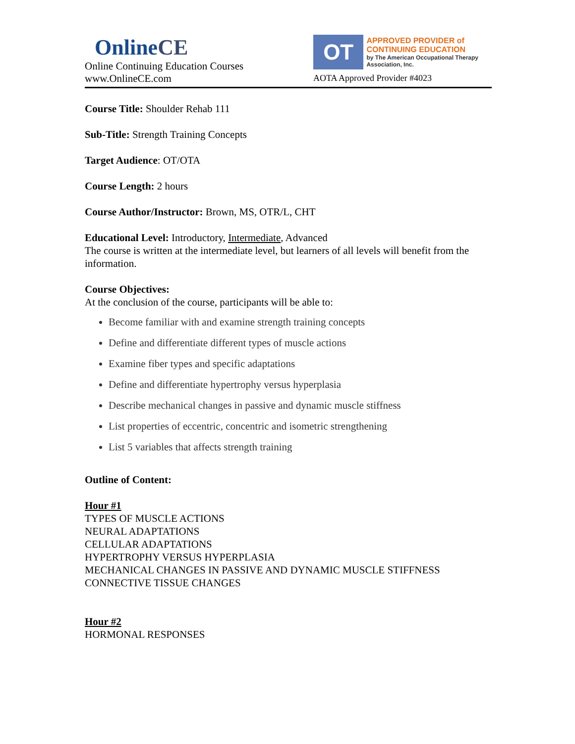Online CE
Online Continuing Education Courses
www.OnlineCE.com
OT
APPROVED PROVIDER of
CONTINUING EDUCATION
by The American Occupational Therapy Association, Inc.
AOTA Approved Provider #4023
Course Title: Shoulder Rehab 111
Sub-Title: Strength Training Concepts
Target Audience: OT/OTA
Course Length: 2 hours
Course Author/Instructor: Brown, MS, OTR/L, CHT
Educational Level: Introductory, Intermediate, Advanced
The course is written at the intermediate level, but learners of all levels will benefit from the information.
Course Objectives:
At the conclusion of the course, participants will be able to:
Become familiar with and examine strength training concepts
Define and differentiate different types of muscle actions
Examine fiber types and specific adaptations
Define and differentiate hypertrophy versus hyperplasia
Describe mechanical changes in passive and dynamic muscle stiffness
List properties of eccentric, concentric and isometric strengthening
List 5 variables that affects strength training
Outline of Content:
Hour #1
TYPES OF MUSCLE ACTIONS
NEURAL ADAPTATIONS
CELLULAR ADAPTATIONS
HYPERTROPHY VERSUS HYPERPLASIA
MECHANICAL CHANGES IN PASSIVE AND DYNAMIC MUSCLE STIFFNESS
CONNECTIVE TISSUE CHANGES
Hour #2
HORMONAL RESPONSES